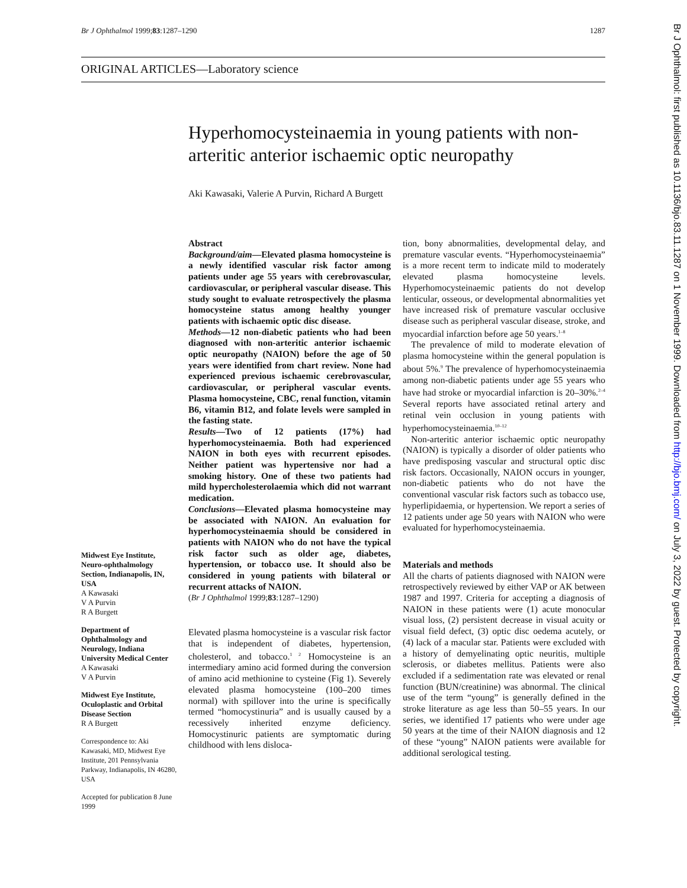Br J Ophthalmol 1999;83:1287–1290 1287
ORIGINAL ARTICLES—Laboratory science
Hyperhomocysteinaemia in young patients with non-arteritic anterior ischaemic optic neuropathy
Aki Kawasaki, Valerie A Purvin, Richard A Burgett
Midwest Eye Institute, Neuro-ophthalmology Section, Indianapolis, IN, USA
A Kawasaki
V A Purvin
R A Burgett
Department of Ophthalmology and Neurology, Indiana University Medical Center
A Kawasaki
V A Purvin
Midwest Eye Institute, Oculoplastic and Orbital Disease Section
R A Burgett
Correspondence to: Aki Kawasaki, MD, Midwest Eye Institute, 201 Pennsylvania Parkway, Indianapolis, IN 46280, USA
Accepted for publication 8 June 1999
Abstract
Background/aim—Elevated plasma homocysteine is a newly identified vascular risk factor among patients under age 55 years with cerebrovascular, cardiovascular, or peripheral vascular disease. This study sought to evaluate retrospectively the plasma homocysteine status among healthy younger patients with ischaemic optic disc disease.
Methods—12 non-diabetic patients who had been diagnosed with non-arteritic anterior ischaemic optic neuropathy (NAION) before the age of 50 years were identified from chart review. None had experienced previous ischaemic cerebrovascular, cardiovascular, or peripheral vascular events. Plasma homocysteine, CBC, renal function, vitamin B6, vitamin B12, and folate levels were sampled in the fasting state.
Results—Two of 12 patients (17%) had hyperhomocysteinaemia. Both had experienced NAION in both eyes with recurrent episodes. Neither patient was hypertensive nor had a smoking history. One of these two patients had mild hypercholesterolaemia which did not warrant medication.
Conclusions—Elevated plasma homocysteine may be associated with NAION. An evaluation for hyperhomocysteinaemia should be considered in patients with NAION who do not have the typical risk factor such as older age, diabetes, hypertension, or tobacco use. It should also be considered in young patients with bilateral or recurrent attacks of NAION.
(Br J Ophthalmol 1999;83:1287–1290)
Elevated plasma homocysteine is a vascular risk factor that is independent of diabetes, hypertension, cholesterol, and tobacco.<sup>1 2</sup> Homocysteine is an intermediary amino acid formed during the conversion of amino acid methionine to cysteine (Fig 1). Severely elevated plasma homocysteine (100–200 times normal) with spillover into the urine is specifically termed “homocystinuria” and is usually caused by a recessively inherited enzyme deficiency. Homocystinuric patients are symptomatic during childhood with lens disloca-
tion, bony abnormalities, developmental delay, and premature vascular events. “Hyperhomocysteinaemia” is a more recent term to indicate mild to moderately elevated plasma homocysteine levels. Hyperhomocysteinaemic patients do not develop lenticular, osseous, or developmental abnormalities yet have increased risk of premature vascular occlusive disease such as peripheral vascular disease, stroke, and myocardial infarction before age 50 years.<sup>1–8</sup>
The prevalence of mild to moderate elevation of plasma homocysteine within the general population is about 5%.<sup>9</sup> The prevalence of hyperhomocysteinaemia among non-diabetic patients under age 55 years who have had stroke or myocardial infarction is 20–30%.<sup>2–4</sup> Several reports have associated retinal artery and retinal vein occlusion in young patients with hyperhomocysteinaemia.<sup>10–12</sup>
Non-arteritic anterior ischaemic optic neuropathy (NAION) is typically a disorder of older patients who have predisposing vascular and structural optic disc risk factors. Occasionally, NAION occurs in younger, non-diabetic patients who do not have the conventional vascular risk factors such as tobacco use, hyperlipidaemia, or hypertension. We report a series of 12 patients under age 50 years with NAION who were evaluated for hyperhomocysteinaemia.
Materials and methods
All the charts of patients diagnosed with NAION were retrospectively reviewed by either VAP or AK between 1987 and 1997. Criteria for accepting a diagnosis of NAION in these patients were (1) acute monocular visual loss, (2) persistent decrease in visual acuity or visual field defect, (3) optic disc oedema acutely, or (4) lack of a macular star. Patients were excluded with a history of demyelinating optic neuritis, multiple sclerosis, or diabetes mellitus. Patients were also excluded if a sedimentation rate was elevated or renal function (BUN/creatinine) was abnormal. The clinical use of the term “young” is generally defined in the stroke literature as age less than 50–55 years. In our series, we identified 17 patients who were under age 50 years at the time of their NAION diagnosis and 12 of these “young” NAION patients were available for additional serological testing.
Br J Ophthalmol: first published as 10.1136/bjo.83.11.1287 on 1 November 1999. Downloaded from http://bjo.bmj.com/ on July 3, 2022 by guest. Protected by copyright.